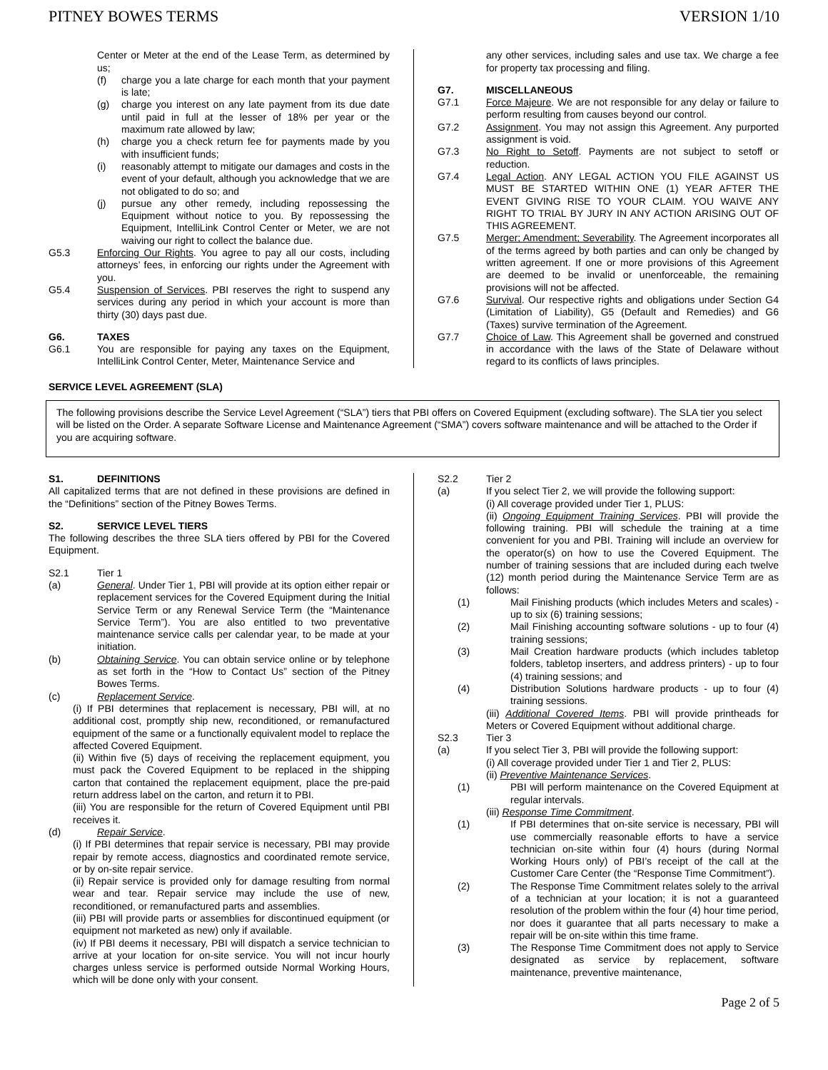PITNEY BOWES TERMS VERSION 1/10
Center or Meter at the end of the Lease Term, as determined by us;
(f) charge you a late charge for each month that your payment is late;
(g) charge you interest on any late payment from its due date until paid in full at the lesser of 18% per year or the maximum rate allowed by law;
(h) charge you a check return fee for payments made by you with insufficient funds;
(i) reasonably attempt to mitigate our damages and costs in the event of your default, although you acknowledge that we are not obligated to do so; and
(j) pursue any other remedy, including repossessing the Equipment without notice to you. By repossessing the Equipment, IntelliLink Control Center or Meter, we are not waiving our right to collect the balance due.
G5.3 Enforcing Our Rights. You agree to pay all our costs, including attorneys’ fees, in enforcing our rights under the Agreement with you.
G5.4 Suspension of Services. PBI reserves the right to suspend any services during any period in which your account is more than thirty (30) days past due.
G6. TAXES
G6.1 You are responsible for paying any taxes on the Equipment, IntelliLink Control Center, Meter, Maintenance Service and
any other services, including sales and use tax. We charge a fee for property tax processing and filing.
G7. MISCELLANEOUS
G7.1 Force Majeure. We are not responsible for any delay or failure to perform resulting from causes beyond our control.
G7.2 Assignment. You may not assign this Agreement. Any purported assignment is void.
G7.3 No Right to Setoff. Payments are not subject to setoff or reduction.
G7.4 Legal Action. ANY LEGAL ACTION YOU FILE AGAINST US MUST BE STARTED WITHIN ONE (1) YEAR AFTER THE EVENT GIVING RISE TO YOUR CLAIM. YOU WAIVE ANY RIGHT TO TRIAL BY JURY IN ANY ACTION ARISING OUT OF THIS AGREEMENT.
G7.5 Merger; Amendment; Severability. The Agreement incorporates all of the terms agreed by both parties and can only be changed by written agreement. If one or more provisions of this Agreement are deemed to be invalid or unenforceable, the remaining provisions will not be affected.
G7.6 Survival. Our respective rights and obligations under Section G4 (Limitation of Liability), G5 (Default and Remedies) and G6 (Taxes) survive termination of the Agreement.
G7.7 Choice of Law. This Agreement shall be governed and construed in accordance with the laws of the State of Delaware without regard to its conflicts of laws principles.
SERVICE LEVEL AGREEMENT (SLA)
The following provisions describe the Service Level Agreement (“SLA”) tiers that PBI offers on Covered Equipment (excluding software). The SLA tier you select will be listed on the Order. A separate Software License and Maintenance Agreement (“SMA”) covers software maintenance and will be attached to the Order if you are acquiring software.
S1. DEFINITIONS
All capitalized terms that are not defined in these provisions are defined in the “Definitions” section of the Pitney Bowes Terms.
S2. SERVICE LEVEL TIERS
The following describes the three SLA tiers offered by PBI for the Covered Equipment.
S2.1 Tier 1
(a) General. Under Tier 1, PBI will provide at its option either repair or replacement services for the Covered Equipment during the Initial Service Term or any Renewal Service Term (the “Maintenance Service Term”). You are also entitled to two preventative maintenance service calls per calendar year, to be made at your initiation.
(b) Obtaining Service. You can obtain service online or by telephone as set forth in the “How to Contact Us” section of the Pitney Bowes Terms.
(c) Replacement Service.
(i) If PBI determines that replacement is necessary, PBI will, at no additional cost, promptly ship new, reconditioned, or remanufactured equipment of the same or a functionally equivalent model to replace the affected Covered Equipment.
(ii) Within five (5) days of receiving the replacement equipment, you must pack the Covered Equipment to be replaced in the shipping carton that contained the replacement equipment, place the pre-paid return address label on the carton, and return it to PBI.
(iii) You are responsible for the return of Covered Equipment until PBI receives it.
(d) Repair Service.
(i) If PBI determines that repair service is necessary, PBI may provide repair by remote access, diagnostics and coordinated remote service, or by on-site repair service.
(ii) Repair service is provided only for damage resulting from normal wear and tear. Repair service may include the use of new, reconditioned, or remanufactured parts and assemblies.
(iii) PBI will provide parts or assemblies for discontinued equipment (or equipment not marketed as new) only if available.
(iv) If PBI deems it necessary, PBI will dispatch a service technician to arrive at your location for on-site service. You will not incur hourly charges unless service is performed outside Normal Working Hours, which will be done only with your consent.
S2.2 Tier 2
(a) If you select Tier 2, we will provide the following support:
(i) All coverage provided under Tier 1, PLUS:
(ii) Ongoing Equipment Training Services. PBI will provide the following training. PBI will schedule the training at a time convenient for you and PBI. Training will include an overview for the operator(s) on how to use the Covered Equipment. The number of training sessions that are included during each twelve (12) month period during the Maintenance Service Term are as follows:
(1) Mail Finishing products (which includes Meters and scales) - up to six (6) training sessions;
(2) Mail Finishing accounting software solutions - up to four (4) training sessions;
(3) Mail Creation hardware products (which includes tabletop folders, tabletop inserters, and address printers) - up to four (4) training sessions; and
(4) Distribution Solutions hardware products - up to four (4) training sessions.
(iii) Additional Covered Items. PBI will provide printheads for Meters or Covered Equipment without additional charge.
S2.3 Tier 3
(a) If you select Tier 3, PBI will provide the following support:
(i) All coverage provided under Tier 1 and Tier 2, PLUS:
(ii) Preventive Maintenance Services.
(1) PBI will perform maintenance on the Covered Equipment at regular intervals.
(iii) Response Time Commitment.
(1) If PBI determines that on-site service is necessary, PBI will use commercially reasonable efforts to have a service technician on-site within four (4) hours (during Normal Working Hours only) of PBI’s receipt of the call at the Customer Care Center (the “Response Time Commitment”).
(2) The Response Time Commitment relates solely to the arrival of a technician at your location; it is not a guaranteed resolution of the problem within the four (4) hour time period, nor does it guarantee that all parts necessary to make a repair will be on-site within this time frame.
(3) The Response Time Commitment does not apply to Service designated as service by replacement, software maintenance, preventive maintenance,
Page 2 of 5